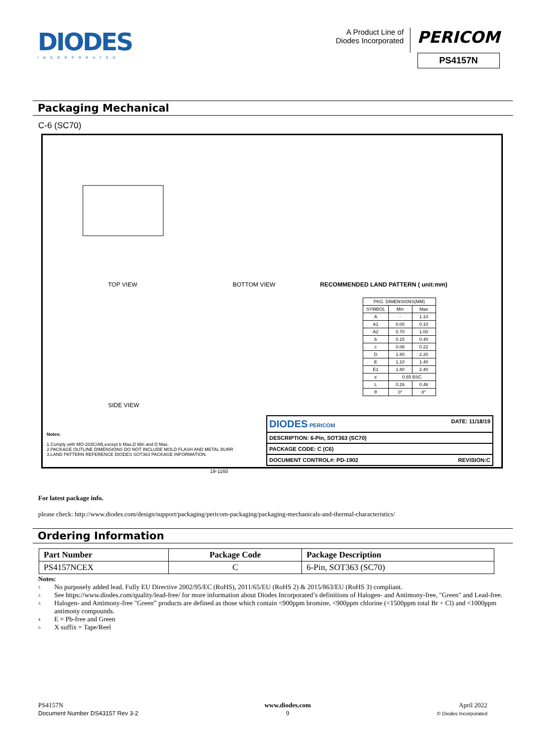DIODES
INCORPORATED
A Product Line of
Diodes Incorporated
PERICOM
PS4157N
Packaging Mechanical
C-6 (SC70)
TOP VIEW BOTTOM VIEW
RECOMMENDED LAND PATTERN ( unit:mm)
SIDE VIEW
| PKG. DIMENSIONS(MM) | | |
| SYMBOL | Min | Max |
| A | - | 1.10 |
| A1 | 0.00 | 0.10 |
| A2 | 0.70 | 1.00 |
| b | 0.15 | 0.40 |
| c | 0.08 | 0.22 |
| D | 1.80 | 2.20 |
| E | 1.10 | 1.40 |
| E1 | 1.80 | 2.40 |
| e | 0.65 BSC | |
| L | 0.26 | 0.46 |
| θ | 0° | 8° |
Notes:
1.Comply with MO-203C/AB,except b Max,D Min and D Max.
2.PACKAGE OUTLINE DIMENSIONS DO NOT INCLUDE MOLD FLASH AND METAL BURR
3.LAND PATTERN REFERENCE DIODES SOT363 PACKAGE INFORMATION.
| DIODES PERICOM DATE: 11/18/19 |
| DESCRIPTION: 6-Pin, SOT363 (SC70) |
| PACKAGE CODE: C (C6) |
| DOCUMENT CONTROL#: PD-1902 REVISION:C |
19-1160
For latest package info.
please check: http://www.diodes.com/design/support/packaging/pericom-packaging/packaging-mechanicals-and-thermal-characteristics/
Ordering Information
| Part Number | Package Code | Package Description |
| --- | --- | --- |
| PS4157NCEX | C | 6-Pin, SOT363 (SC70) |
Notes:
1. No purposely added lead. Fully EU Directive 2002/95/EC (RoHS), 2011/65/EU (RoHS 2) & 2015/863/EU (RoHS 3) compliant.
2. See https://www.diodes.com/quality/lead-free/ for more information about Diodes Incorporated’s definitions of Halogen- and Antimony-free, "Green" and Lead-free.
3. Halogen- and Antimony-free "Green” products are defined as those which contain <900ppm bromine, <900ppm chlorine (<1500ppm total Br + Cl) and <1000ppm antimony compounds.
4. E = Pb-free and Green
5. X suffix = Tape/Reel
PS4157N
Document Number DS43157 Rev 3-2
www.diodes.com
9
April 2022
© Diodes Incorporated